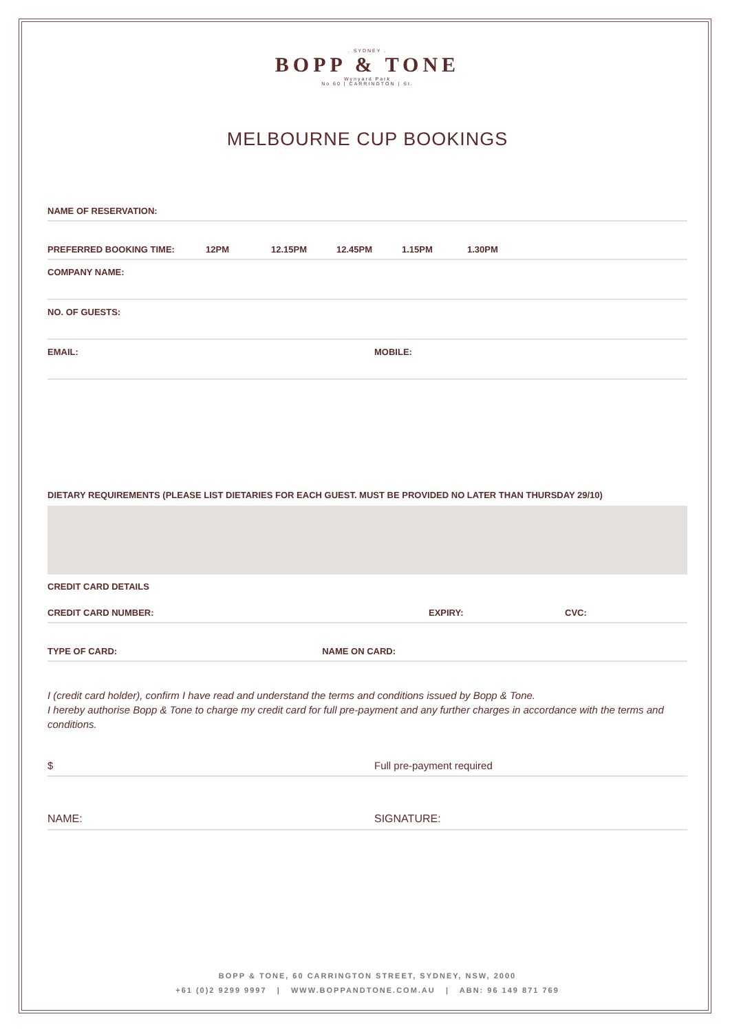. SYDNEY .
BOPP & TONE
Wynyard Park
No 60 | CARRINGTON | St.
MELBOURNE CUP BOOKINGS
NAME OF RESERVATION:
PREFERRED BOOKING TIME: 12PM 12.15PM 12.45PM 1.15PM 1.30PM
COMPANY NAME:
NO. OF GUESTS:
EMAIL: MOBILE:
DIETARY REQUIREMENTS (PLEASE LIST DIETARIES FOR EACH GUEST. MUST BE PROVIDED NO LATER THAN THURSDAY 29/10)
CREDIT CARD DETAILS
CREDIT CARD NUMBER: EXPIRY: CVC:
TYPE OF CARD: NAME ON CARD:
I (credit card holder), confirm I have read and understand the terms and conditions issued by Bopp & Tone.
I hereby authorise Bopp & Tone to charge my credit card for full pre-payment and any further charges in accordance with the terms and conditions.
$ Full pre-payment required
NAME: SIGNATURE:
BOPP & TONE, 60 CARRINGTON STREET, SYDNEY, NSW, 2000
+61 (0)2 9299 9997 | WWW.BOPPANDTONE.COM.AU | ABN: 96 149 871 769